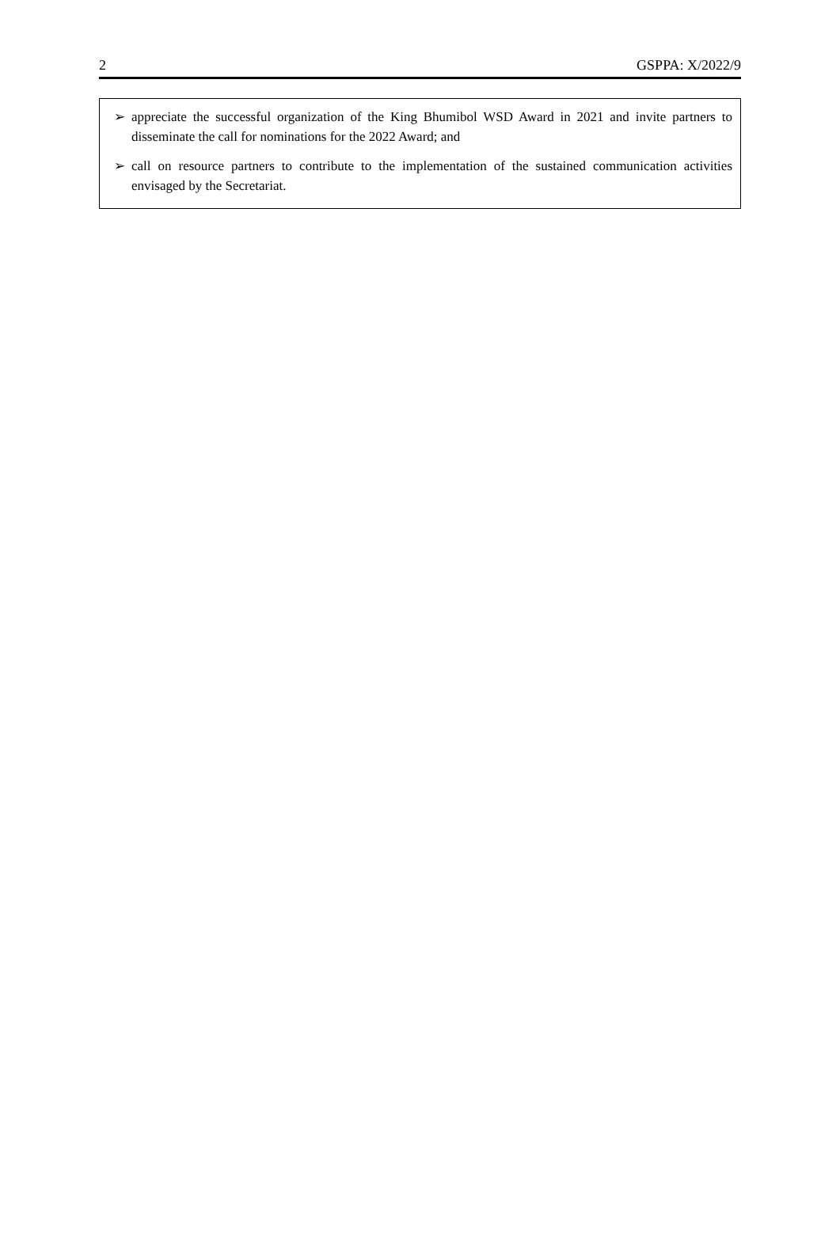2 GSPPA: X/2022/9
➢ appreciate the successful organization of the King Bhumibol WSD Award in 2021 and invite partners to disseminate the call for nominations for the 2022 Award; and
➢ call on resource partners to contribute to the implementation of the sustained communication activities envisaged by the Secretariat.